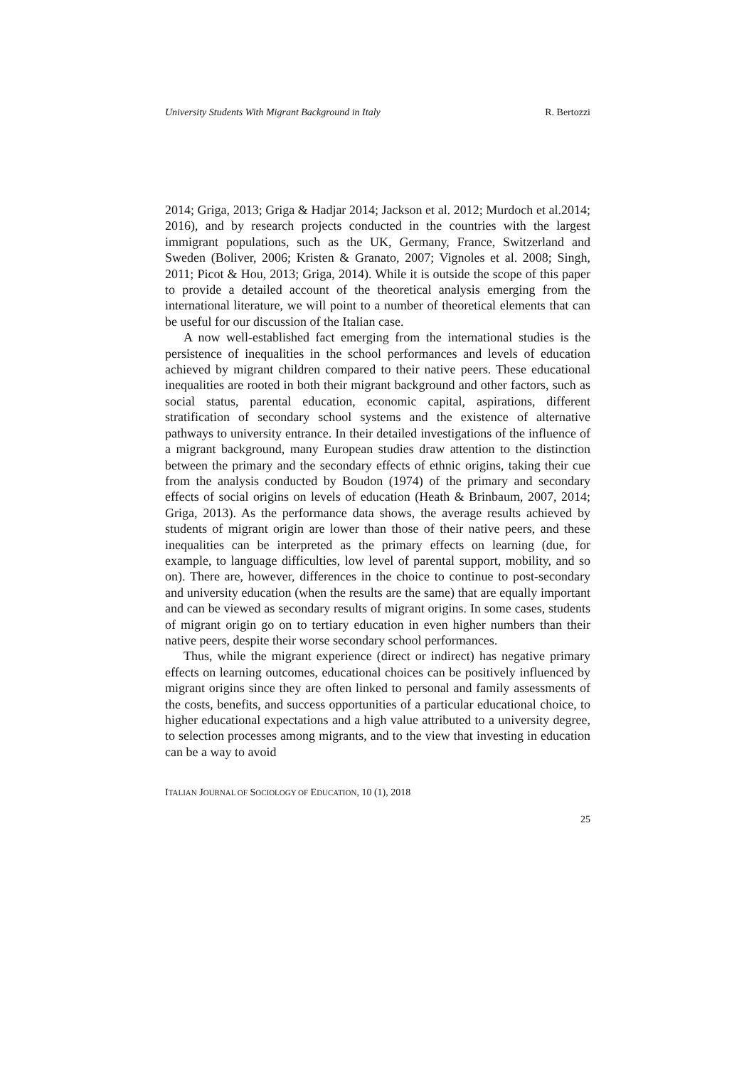University Students With Migrant Background in Italy R. Bertozzi
2014; Griga, 2013; Griga & Hadjar 2014; Jackson et al. 2012; Murdoch et al.2014; 2016), and by research projects conducted in the countries with the largest immigrant populations, such as the UK, Germany, France, Switzerland and Sweden (Boliver, 2006; Kristen & Granato, 2007; Vignoles et al. 2008; Singh, 2011; Picot & Hou, 2013; Griga, 2014). While it is outside the scope of this paper to provide a detailed account of the theoretical analysis emerging from the international literature, we will point to a number of theoretical elements that can be useful for our discussion of the Italian case.
A now well-established fact emerging from the international studies is the persistence of inequalities in the school performances and levels of education achieved by migrant children compared to their native peers. These educational inequalities are rooted in both their migrant background and other factors, such as social status, parental education, economic capital, aspirations, different stratification of secondary school systems and the existence of alternative pathways to university entrance. In their detailed investigations of the influence of a migrant background, many European studies draw attention to the distinction between the primary and the secondary effects of ethnic origins, taking their cue from the analysis conducted by Boudon (1974) of the primary and secondary effects of social origins on levels of education (Heath & Brinbaum, 2007, 2014; Griga, 2013). As the performance data shows, the average results achieved by students of migrant origin are lower than those of their native peers, and these inequalities can be interpreted as the primary effects on learning (due, for example, to language difficulties, low level of parental support, mobility, and so on). There are, however, differences in the choice to continue to post-secondary and university education (when the results are the same) that are equally important and can be viewed as secondary results of migrant origins. In some cases, students of migrant origin go on to tertiary education in even higher numbers than their native peers, despite their worse secondary school performances.
Thus, while the migrant experience (direct or indirect) has negative primary effects on learning outcomes, educational choices can be positively influenced by migrant origins since they are often linked to personal and family assessments of the costs, benefits, and success opportunities of a particular educational choice, to higher educational expectations and a high value attributed to a university degree, to selection processes among migrants, and to the view that investing in education can be a way to avoid
ITALIAN JOURNAL OF SOCIOLOGY OF EDUCATION, 10 (1), 2018
25